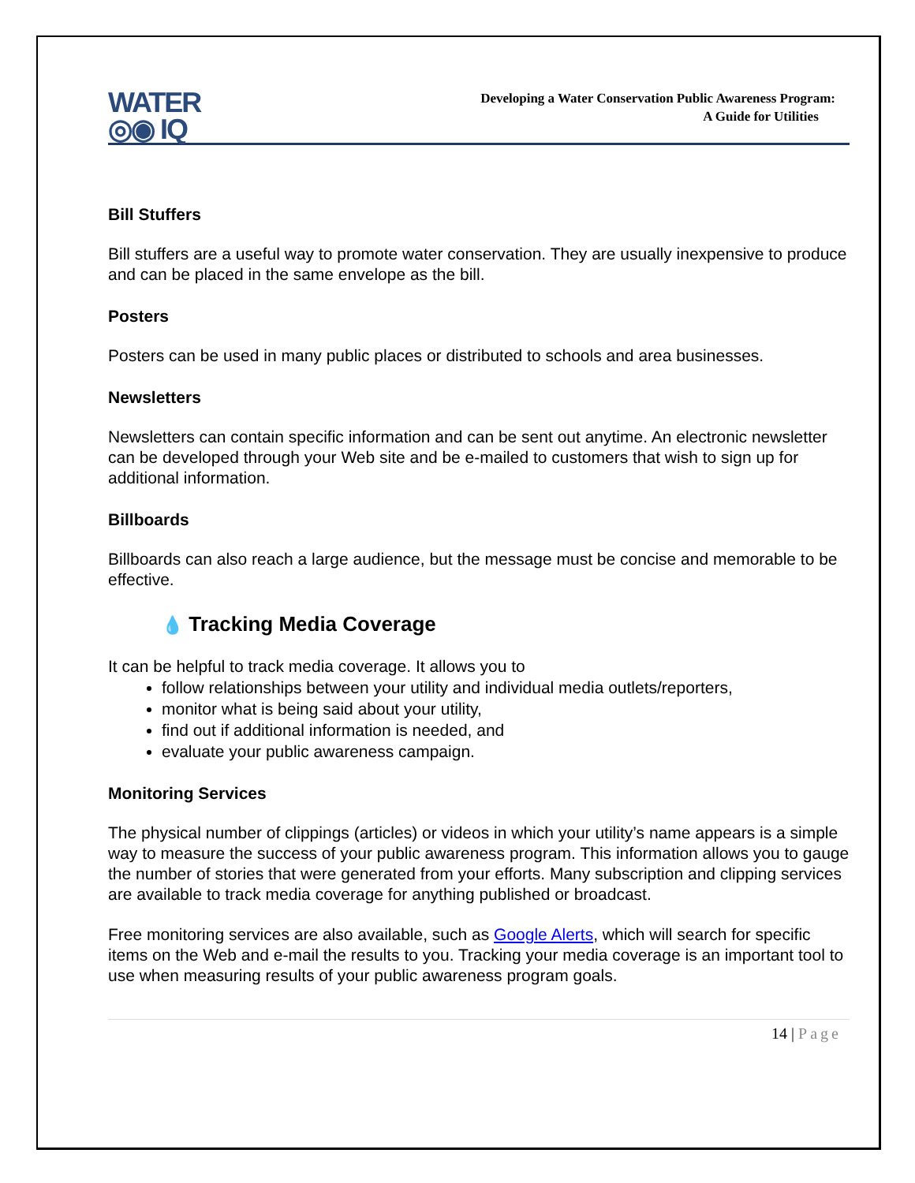WATER
◎◉ IQ
Developing a Water Conservation Public Awareness Program:
A Guide for Utilities
Bill Stuffers
Bill stuffers are a useful way to promote water conservation. They are usually inexpensive to produce and can be placed in the same envelope as the bill.
Posters
Posters can be used in many public places or distributed to schools and area businesses.
Newsletters
Newsletters can contain specific information and can be sent out anytime. An electronic newsletter can be developed through your Web site and be e-mailed to customers that wish to sign up for additional information.
Billboards
Billboards can also reach a large audience, but the message must be concise and memorable to be effective.
💧 Tracking Media Coverage
It can be helpful to track media coverage. It allows you to
follow relationships between your utility and individual media outlets/reporters,
monitor what is being said about your utility,
find out if additional information is needed, and
evaluate your public awareness campaign.
Monitoring Services
The physical number of clippings (articles) or videos in which your utility’s name appears is a simple way to measure the success of your public awareness program. This information allows you to gauge the number of stories that were generated from your efforts. Many subscription and clipping services are available to track media coverage for anything published or broadcast.
Free monitoring services are also available, such as Google Alerts, which will search for specific items on the Web and e-mail the results to you. Tracking your media coverage is an important tool to use when measuring results of your public awareness program goals.
14 | Page